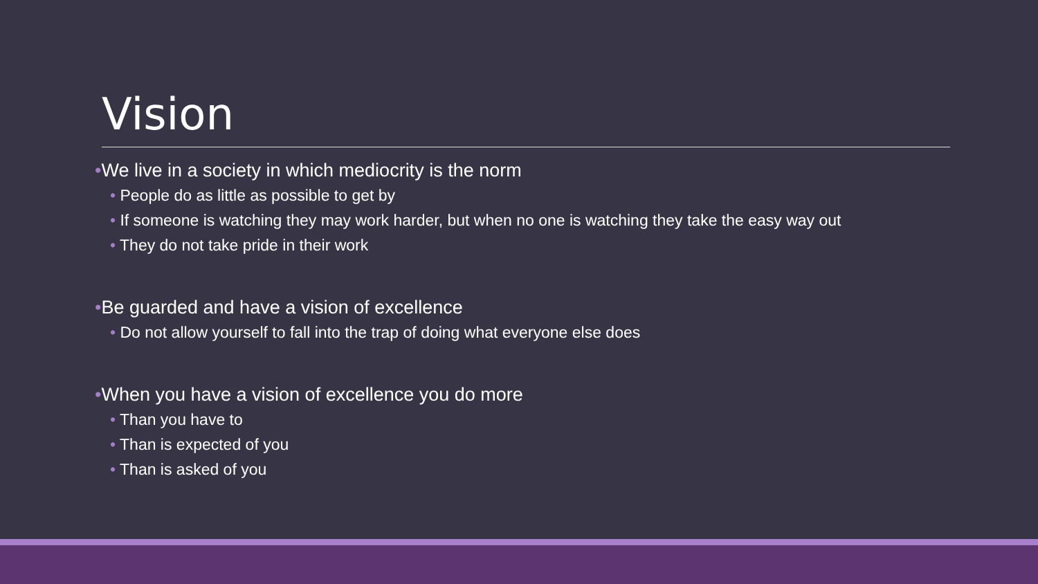Vision
•We live in a society in which mediocrity is the norm
• People do as little as possible to get by
• If someone is watching they may work harder, but when no one is watching they take the easy way out
• They do not take pride in their work
•Be guarded and have a vision of excellence
• Do not allow yourself to fall into the trap of doing what everyone else does
•When you have a vision of excellence you do more
• Than you have to
• Than is expected of you
• Than is asked of you